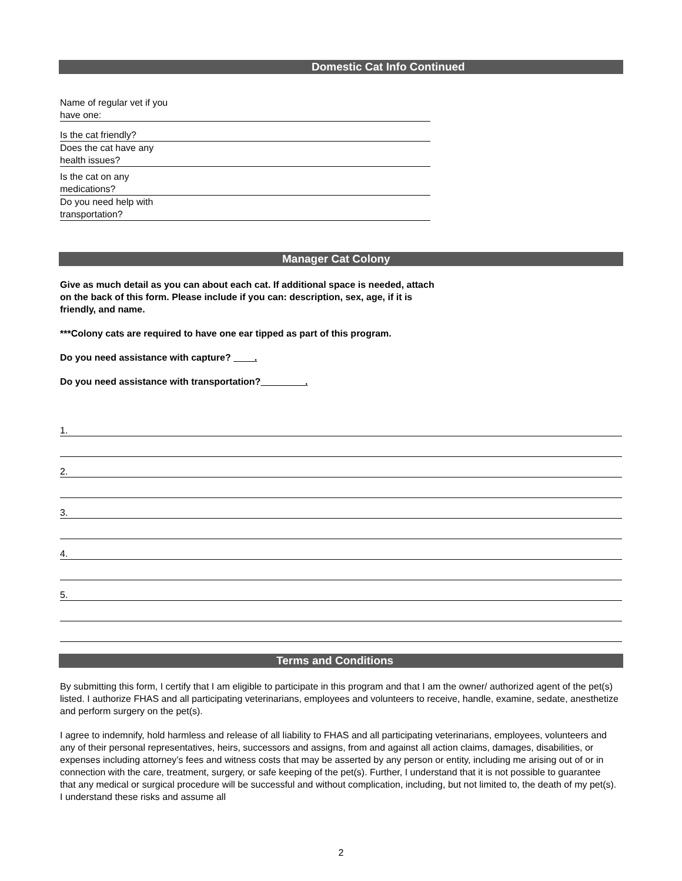Domestic Cat Info Continued
Name of regular vet if you
have one:
Is the cat friendly?
Does the cat have any
health issues?
Is the cat on any
medications?
Do you need help with
transportation?
Manager Cat Colony
Give as much detail as you can about each cat. If additional space is needed, attach on the back of this form. Please include if you can: description, sex, age, if it is friendly, and name.
***Colony cats are required to have one ear tipped as part of this program.
Do you need assistance with capture? .
Do you need assistance with transportation? .
1.
2.
3.
4.
5.
Terms and Conditions
By submitting this form, I certify that I am eligible to participate in this program and that I am the owner/ authorized agent of the pet(s) listed. I authorize FHAS and all participating veterinarians, employees and volunteers to receive, handle, examine, sedate, anesthetize and perform surgery on the pet(s).
I agree to indemnify, hold harmless and release of all liability to FHAS and all participating veterinarians, employees, volunteers and any of their personal representatives, heirs, successors and assigns, from and against all action claims, damages, disabilities, or expenses including attorney’s fees and witness costs that may be asserted by any person or entity, including me arising out of or in connection with the care, treatment, surgery, or safe keeping of the pet(s). Further, I understand that it is not possible to guarantee that any medical or surgical procedure will be successful and without complication, including, but not limited to, the death of my pet(s). I understand these risks and assume all
2